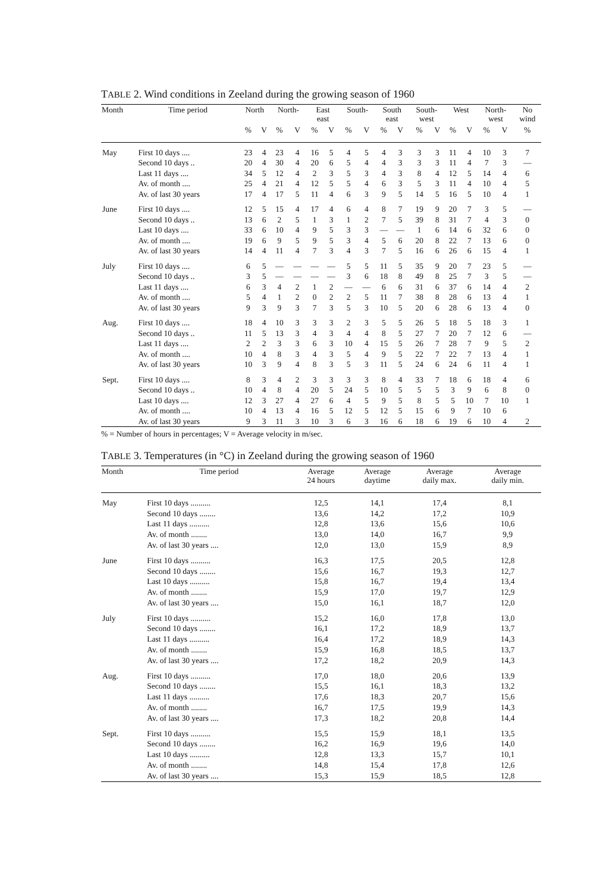TABLE 2. Wind conditions in Zeeland during the growing season of 1960
| Month | Time period | North | | North- | | East east | | South- | | South east | | South- west | | West | | North- west | | No wind |
| --- | --- | --- | --- | --- | --- | --- | --- | --- | --- | --- | --- | --- | --- | --- | --- | --- | --- | --- |
| | | % | V | % | V | % | V | % | V | % | V | % | V | % | V | % | V | % |
| May | First 10 days .... | 23 | 4 | 23 | 4 | 16 | 5 | 4 | 5 | 4 | 3 | 3 | 3 | 11 | 4 | 10 | 3 | 7 |
| | Second 10 days .. | 20 | 4 | 30 | 4 | 20 | 6 | 5 | 4 | 4 | 3 | 3 | 3 | 11 | 4 | 7 | 3 | — |
| | Last 11 days .... | 34 | 5 | 12 | 4 | 2 | 3 | 5 | 3 | 4 | 3 | 8 | 4 | 12 | 5 | 14 | 4 | 6 |
| | Av. of month .... | 25 | 4 | 21 | 4 | 12 | 5 | 5 | 4 | 6 | 3 | 5 | 3 | 11 | 4 | 10 | 4 | 5 |
| | Av. of last 30 years | 17 | 4 | 17 | 5 | 11 | 4 | 6 | 3 | 9 | 5 | 14 | 5 | 16 | 5 | 10 | 4 | 1 |
| June | First 10 days .... | 12 | 5 | 15 | 4 | 17 | 4 | 6 | 4 | 8 | 7 | 19 | 9 | 20 | 7 | 3 | 5 | — |
| | Second 10 days .. | 13 | 6 | 2 | 5 | 1 | 3 | 1 | 2 | 7 | 5 | 39 | 8 | 31 | 7 | 4 | 3 | 0 |
| | Last 10 days .... | 33 | 6 | 10 | 4 | 9 | 5 | 3 | 3 | — | — | 1 | 6 | 14 | 6 | 32 | 6 | 0 |
| | Av. of month .... | 19 | 6 | 9 | 5 | 9 | 5 | 3 | 4 | 5 | 6 | 20 | 8 | 22 | 7 | 13 | 6 | 0 |
| | Av. of last 30 years | 14 | 4 | 11 | 4 | 7 | 3 | 4 | 3 | 7 | 5 | 16 | 6 | 26 | 6 | 15 | 4 | 1 |
| July | First 10 days .... | 6 | 5 | — | — | — | — | 5 | 5 | 11 | 5 | 35 | 9 | 20 | 7 | 23 | 5 | — |
| | Second 10 days .. | 3 | 5 | — | — | — | — | 3 | 6 | 18 | 8 | 49 | 8 | 25 | 7 | 3 | 5 | — |
| | Last 11 days .... | 6 | 3 | 4 | 2 | 1 | 2 | — | — | 6 | 6 | 31 | 6 | 37 | 6 | 14 | 4 | 2 |
| | Av. of month .... | 5 | 4 | 1 | 2 | 0 | 2 | 2 | 5 | 11 | 7 | 38 | 8 | 28 | 6 | 13 | 4 | 1 |
| | Av. of last 30 years | 9 | 3 | 9 | 3 | 7 | 3 | 5 | 3 | 10 | 5 | 20 | 6 | 28 | 6 | 13 | 4 | 0 |
| Aug. | First 10 days .... | 18 | 4 | 10 | 3 | 3 | 3 | 2 | 3 | 5 | 5 | 26 | 5 | 18 | 5 | 18 | 3 | 1 |
| | Second 10 days .. | 11 | 5 | 13 | 3 | 4 | 3 | 4 | 4 | 8 | 5 | 27 | 7 | 20 | 7 | 12 | 6 | — |
| | Last 11 days .... | 2 | 2 | 3 | 3 | 6 | 3 | 10 | 4 | 15 | 5 | 26 | 7 | 28 | 7 | 9 | 5 | 2 |
| | Av. of month .... | 10 | 4 | 8 | 3 | 4 | 3 | 5 | 4 | 9 | 5 | 22 | 7 | 22 | 7 | 13 | 4 | 1 |
| | Av. of last 30 years | 10 | 3 | 9 | 4 | 8 | 3 | 5 | 3 | 11 | 5 | 24 | 6 | 24 | 6 | 11 | 4 | 1 |
| Sept. | First 10 days .... | 8 | 3 | 4 | 2 | 3 | 3 | 3 | 3 | 8 | 4 | 33 | 7 | 18 | 6 | 18 | 4 | 6 |
| | Second 10 days .. | 10 | 4 | 8 | 4 | 20 | 5 | 24 | 5 | 10 | 5 | 5 | 5 | 3 | 9 | 6 | 8 | 0 |
| | Last 10 days .... | 12 | 3 | 27 | 4 | 27 | 6 | 4 | 5 | 9 | 5 | 8 | 5 | 5 | 10 | 7 | 10 | 1 |
| | Av. of month .... | 10 | 4 | 13 | 4 | 16 | 5 | 12 | 5 | 12 | 5 | 15 | 6 | 9 | 7 | 10 | 6 | |
| | Av. of last 30 years | 9 | 3 | 11 | 3 | 10 | 3 | 6 | 3 | 16 | 6 | 18 | 6 | 19 | 6 | 10 | 4 | 2 |
% = Number of hours in percentages; V = Average velocity in m/sec.
TABLE 3. Temperatures (in °C) in Zeeland during the growing season of 1960
| Month | Time period | Average 24 hours | Average daytime | Average daily max. | Average daily min. |
| --- | --- | --- | --- | --- | --- |
| May | First 10 days .......... | 12,5 | 14,1 | 17,4 | 8,1 |
| | Second 10 days ........ | 13,6 | 14,2 | 17,2 | 10,9 |
| | Last 11 days .......... | 12,8 | 13,6 | 15,6 | 10,6 |
| | Av. of month ........ | 13,0 | 14,0 | 16,7 | 9,9 |
| | Av. of last 30 years .... | 12,0 | 13,0 | 15,9 | 8,9 |
| June | First 10 days .......... | 16,3 | 17,5 | 20,5 | 12,8 |
| | Second 10 days ........ | 15,6 | 16,7 | 19,3 | 12,7 |
| | Last 10 days .......... | 15,8 | 16,7 | 19,4 | 13,4 |
| | Av. of month ........ | 15,9 | 17,0 | 19,7 | 12,9 |
| | Av. of last 30 years .... | 15,0 | 16,1 | 18,7 | 12,0 |
| July | First 10 days .......... | 15,2 | 16,0 | 17,8 | 13,0 |
| | Second 10 days ........ | 16,1 | 17,2 | 18,9 | 13,7 |
| | Last 11 days .......... | 16,4 | 17,2 | 18,9 | 14,3 |
| | Av. of month ........ | 15,9 | 16,8 | 18,5 | 13,7 |
| | Av. of last 30 years .... | 17,2 | 18,2 | 20,9 | 14,3 |
| Aug. | First 10 days .......... | 17,0 | 18,0 | 20,6 | 13,9 |
| | Second 10 days ........ | 15,5 | 16,1 | 18,3 | 13,2 |
| | Last 11 days .......... | 17,6 | 18,3 | 20,7 | 15,6 |
| | Av. of month ........ | 16,7 | 17,5 | 19,9 | 14,3 |
| | Av. of last 30 years .... | 17,3 | 18,2 | 20,8 | 14,4 |
| Sept. | First 10 days .......... | 15,5 | 15,9 | 18,1 | 13,5 |
| | Second 10 days ........ | 16,2 | 16,9 | 19,6 | 14,0 |
| | Last 10 days .......... | 12,8 | 13,3 | 15,7 | 10,1 |
| | Av. of month ........ | 14,8 | 15,4 | 17,8 | 12,6 |
| | Av. of last 30 years .... | 15,3 | 15,9 | 18,5 | 12,8 |